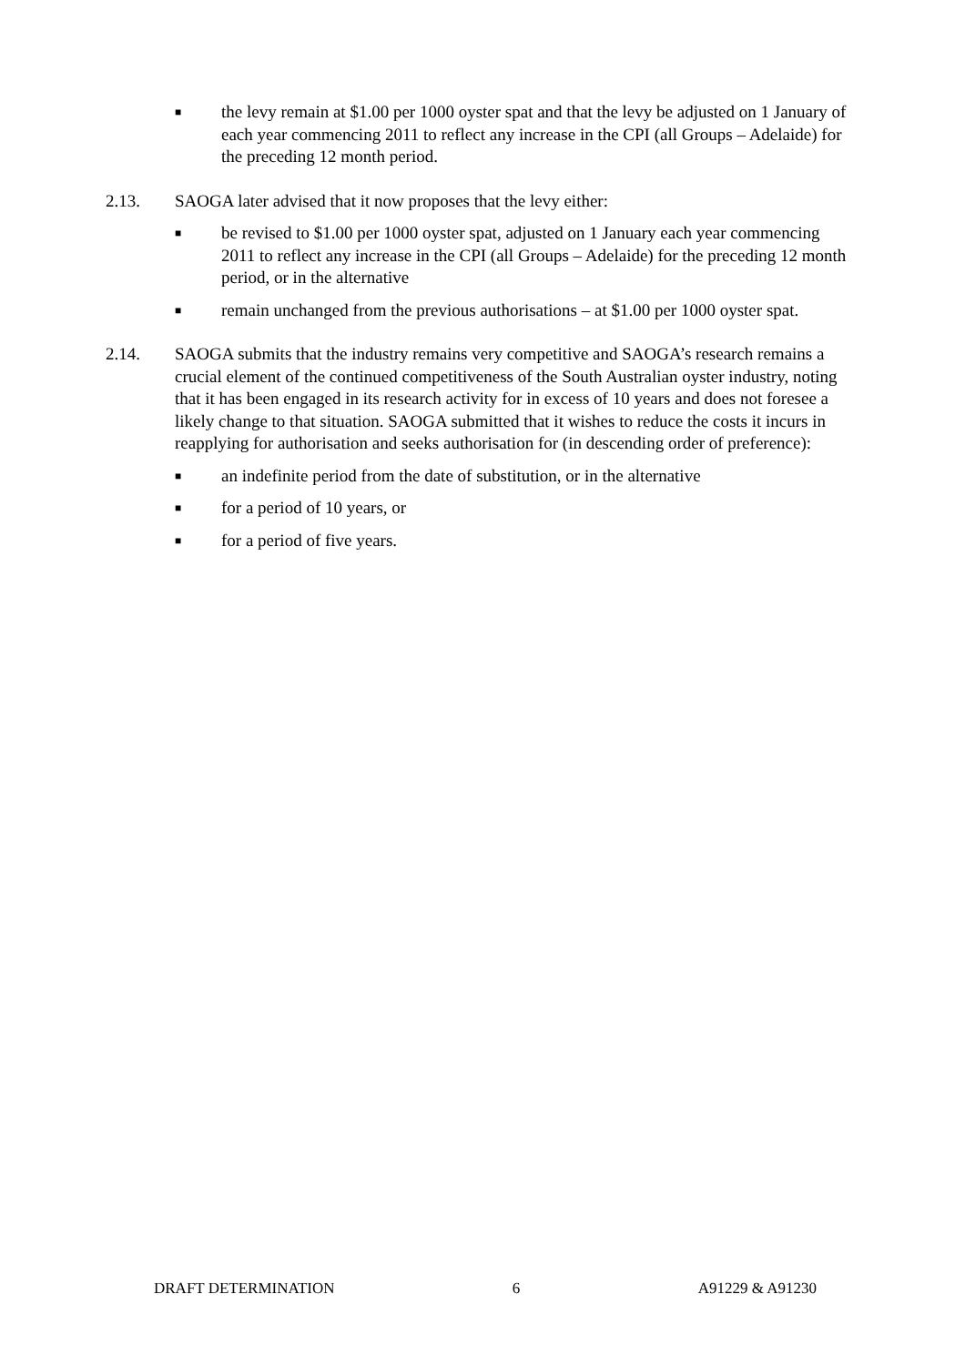■ the levy remain at $1.00 per 1000 oyster spat and that the levy be adjusted on 1 January of each year commencing 2011 to reflect any increase in the CPI (all Groups – Adelaide) for the preceding 12 month period.
2.13. SAOGA later advised that it now proposes that the levy either:
■ be revised to $1.00 per 1000 oyster spat, adjusted on 1 January each year commencing 2011 to reflect any increase in the CPI (all Groups – Adelaide) for the preceding 12 month period, or in the alternative
■ remain unchanged from the previous authorisations – at $1.00 per 1000 oyster spat.
2.14. SAOGA submits that the industry remains very competitive and SAOGA’s research remains a crucial element of the continued competitiveness of the South Australian oyster industry, noting that it has been engaged in its research activity for in excess of 10 years and does not foresee a likely change to that situation. SAOGA submitted that it wishes to reduce the costs it incurs in reapplying for authorisation and seeks authorisation for (in descending order of preference):
■ an indefinite period from the date of substitution, or in the alternative
■ for a period of 10 years, or
■ for a period of five years.
DRAFT DETERMINATION 6 A91229 & A91230